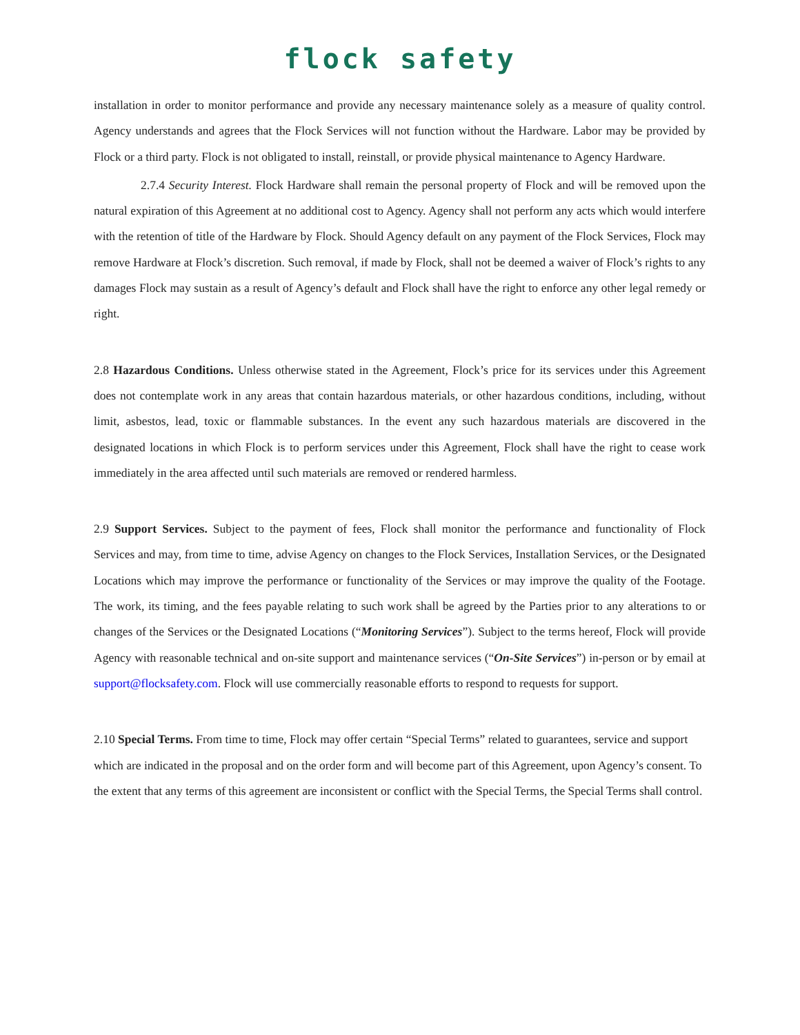flock safety
installation in order to monitor performance and provide any necessary maintenance solely as a measure of quality control. Agency understands and agrees that the Flock Services will not function without the Hardware. Labor may be provided by Flock or a third party. Flock is not obligated to install, reinstall, or provide physical maintenance to Agency Hardware.
2.7.4 Security Interest. Flock Hardware shall remain the personal property of Flock and will be removed upon the natural expiration of this Agreement at no additional cost to Agency. Agency shall not perform any acts which would interfere with the retention of title of the Hardware by Flock. Should Agency default on any payment of the Flock Services, Flock may remove Hardware at Flock’s discretion. Such removal, if made by Flock, shall not be deemed a waiver of Flock’s rights to any damages Flock may sustain as a result of Agency’s default and Flock shall have the right to enforce any other legal remedy or right.
2.8 Hazardous Conditions. Unless otherwise stated in the Agreement, Flock’s price for its services under this Agreement does not contemplate work in any areas that contain hazardous materials, or other hazardous conditions, including, without limit, asbestos, lead, toxic or flammable substances. In the event any such hazardous materials are discovered in the designated locations in which Flock is to perform services under this Agreement, Flock shall have the right to cease work immediately in the area affected until such materials are removed or rendered harmless.
2.9 Support Services. Subject to the payment of fees, Flock shall monitor the performance and functionality of Flock Services and may, from time to time, advise Agency on changes to the Flock Services, Installation Services, or the Designated Locations which may improve the performance or functionality of the Services or may improve the quality of the Footage. The work, its timing, and the fees payable relating to such work shall be agreed by the Parties prior to any alterations to or changes of the Services or the Designated Locations (“Monitoring Services”). Subject to the terms hereof, Flock will provide Agency with reasonable technical and on-site support and maintenance services (“On-Site Services”) in-person or by email at support@flocksafety.com. Flock will use commercially reasonable efforts to respond to requests for support.
2.10 Special Terms. From time to time, Flock may offer certain “Special Terms” related to guarantees, service and support which are indicated in the proposal and on the order form and will become part of this Agreement, upon Agency’s consent. To the extent that any terms of this agreement are inconsistent or conflict with the Special Terms, the Special Terms shall control.